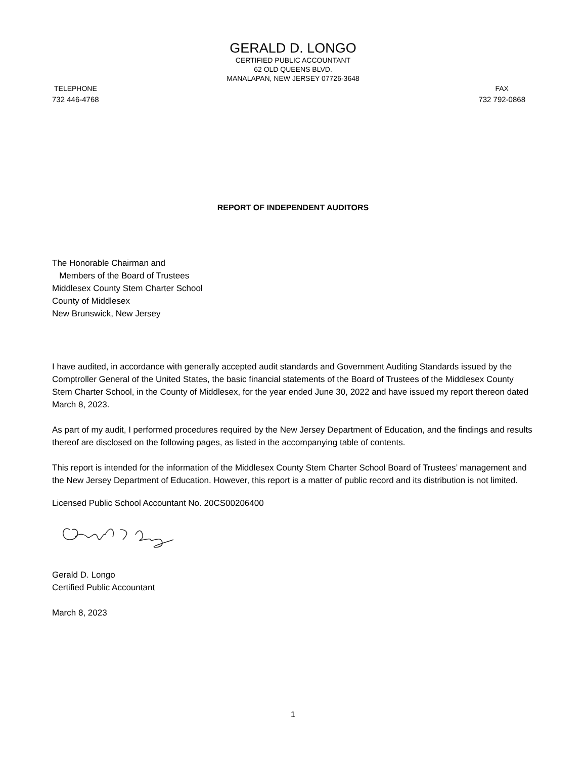GERALD D. LONGO
CERTIFIED PUBLIC ACCOUNTANT
62 OLD QUEENS BLVD.
MANALAPAN, NEW JERSEY 07726-3648
TELEPHONE
732 446-4768
FAX
732 792-0868
REPORT OF INDEPENDENT AUDITORS
The Honorable Chairman and
Members of the Board of Trustees
Middlesex County Stem Charter School
County of Middlesex
New Brunswick, New Jersey
I have audited, in accordance with generally accepted audit standards and Government Auditing Standards issued by the Comptroller General of the United States, the basic financial statements of the Board of Trustees of the Middlesex County Stem Charter School, in the County of Middlesex, for the year ended June 30, 2022 and have issued my report thereon dated March 8, 2023.
As part of my audit, I performed procedures required by the New Jersey Department of Education, and the findings and results thereof are disclosed on the following pages, as listed in the accompanying table of contents.
This report is intended for the information of the Middlesex County Stem Charter School Board of Trustees’ management and the New Jersey Department of Education. However, this report is a matter of public record and its distribution is not limited.
Licensed Public School Accountant No. 20CS00206400
Gerald D. Longo
Certified Public Accountant
March 8, 2023
1